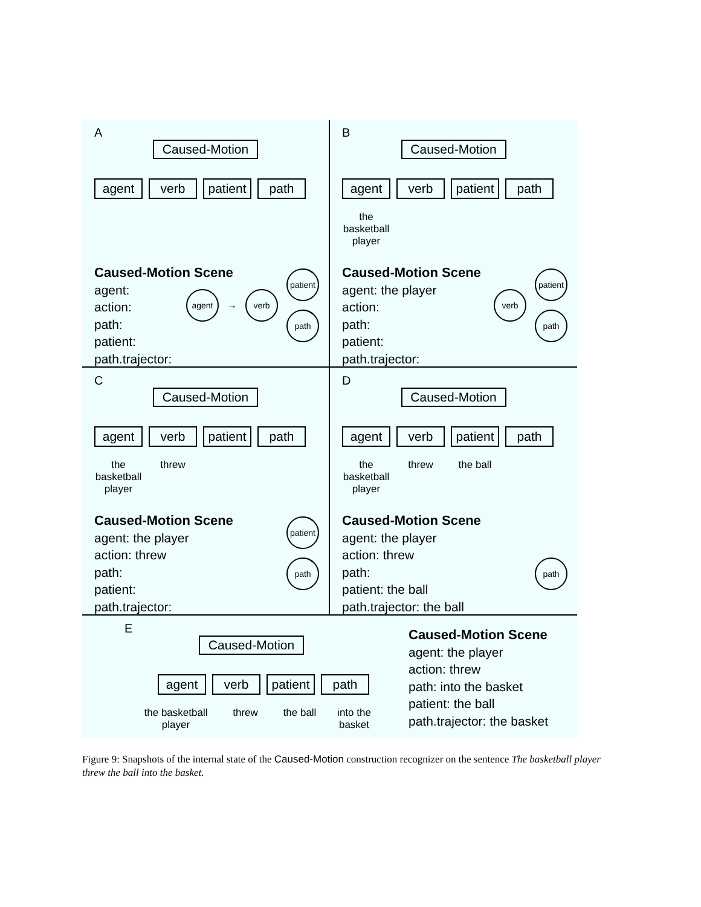A
Caused-Motion
agent verb patient
path
Caused-Motion Scene
agent:
action:
path:
patient:
path.trajector:
agent
→
verb
patient
path
B
Caused-Motion
agent verb patient
path
the
basketball
player
Caused-Motion Scene
agent: the player
action:
path:
patient:
path.trajector:
verb
patient
path
C
Caused-Motion
agent verb patient
path
the
basketball
player
threw
Caused-Motion Scene
agent: the player
action: threw
path:
patient:
path.trajector:
patient
path
D
Caused-Motion
agent verb patient
path
the
basketball
player
threw the ball
Caused-Motion Scene
agent: the player
action: threw
path:
patient: the ball
path.trajector: the ball
path
E
Caused-Motion
agent verb patient
path
the basketball player
threw the ball
into the basket
Caused-Motion Scene
agent: the player
action: threw
path: into the basket
patient: the ball
path.trajector: the basket
Figure 9: Snapshots of the internal state of the Caused-Motion construction recognizer on the sentence The basketball player threw the ball into the basket.